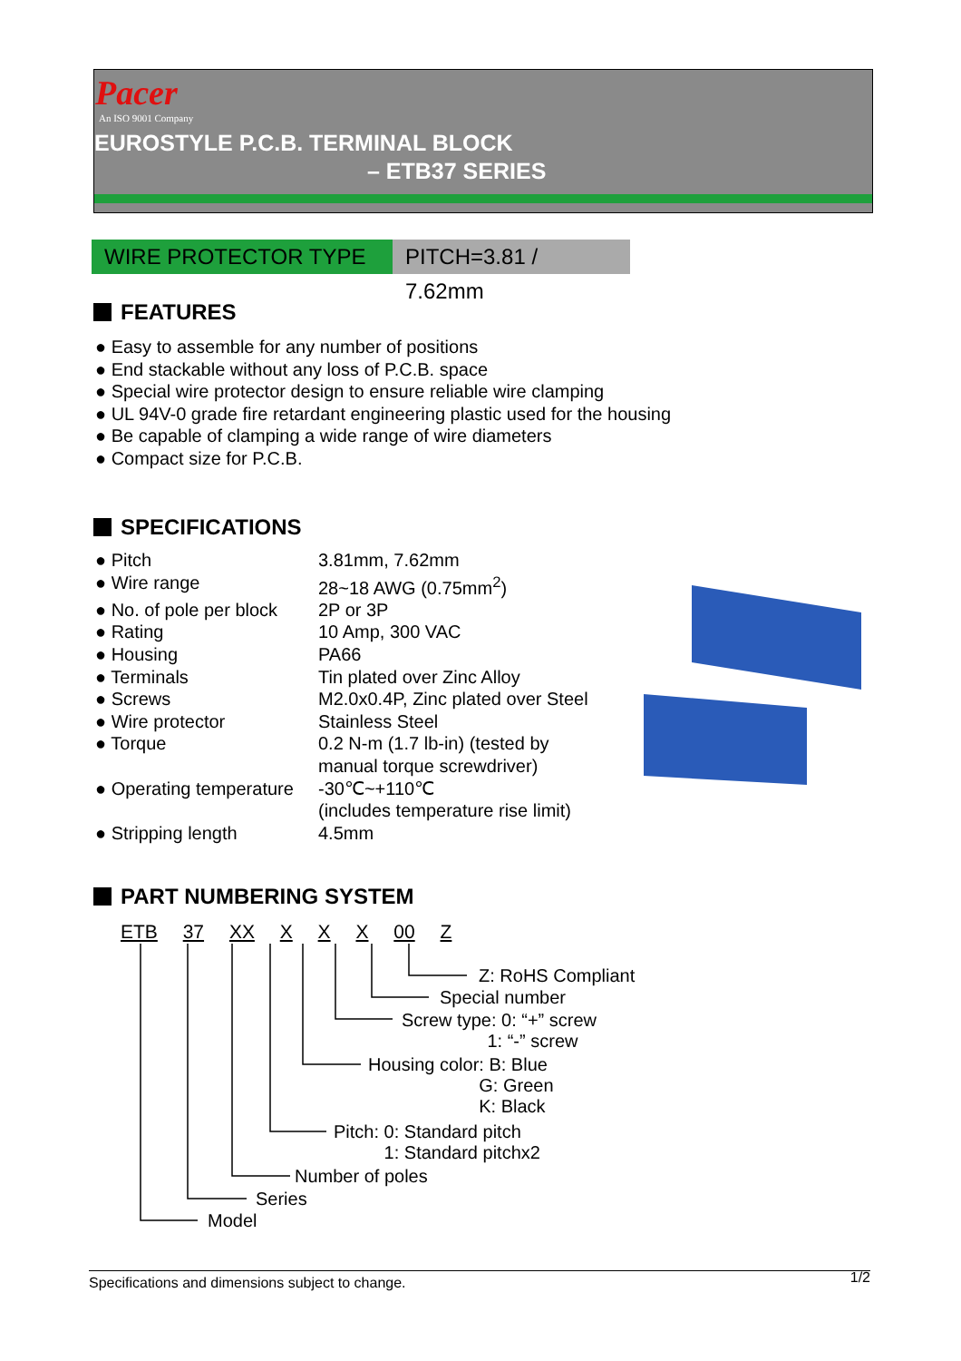Pacer
An ISO 9001 Company
EUROSTYLE P.C.B. TERMINAL BLOCK
– ETB37 SERIES
WIRE PROTECTOR TYPE
PITCH=3.81 / 7.62mm
FEATURES
● Easy to assemble for any number of positions
● End stackable without any loss of P.C.B. space
● Special wire protector design to ensure reliable wire clamping
● UL 94V-0 grade fire retardant engineering plastic used for the housing
● Be capable of clamping a wide range of wire diameters
● Compact size for P.C.B.
SPECIFICATIONS
| ● Pitch | 3.81mm, 7.62mm |
| ● Wire range | 28~18 AWG (0.75mm<sup>2</sup>) |
| ● No. of pole per block | 2P or 3P |
| ● Rating | 10 Amp, 300 VAC |
| ● Housing | PA66 |
| ● Terminals | Tin plated over Zinc Alloy |
| ● Screws | M2.0x0.4P, Zinc plated over Steel |
| ● Wire protector | Stainless Steel |
| ● Torque | 0.2 N-m (1.7 lb-in) (tested by manual torque screwdriver) |
| ● Operating temperature | -30℃~+110℃ (includes temperature rise limit) |
| ● Stripping length | 4.5mm |
PART NUMBERING SYSTEM
ETB 37 XX X X X 00 Z
Z: RoHS Compliant
Special number
Screw type: 0: “+” screw 1: “-” screw
Housing color: B: Blue G: Green K: Black
Pitch: 0: Standard pitch 1: Standard pitchx2
Number of poles
Series
Model
Specifications and dimensions subject to change. 1/2